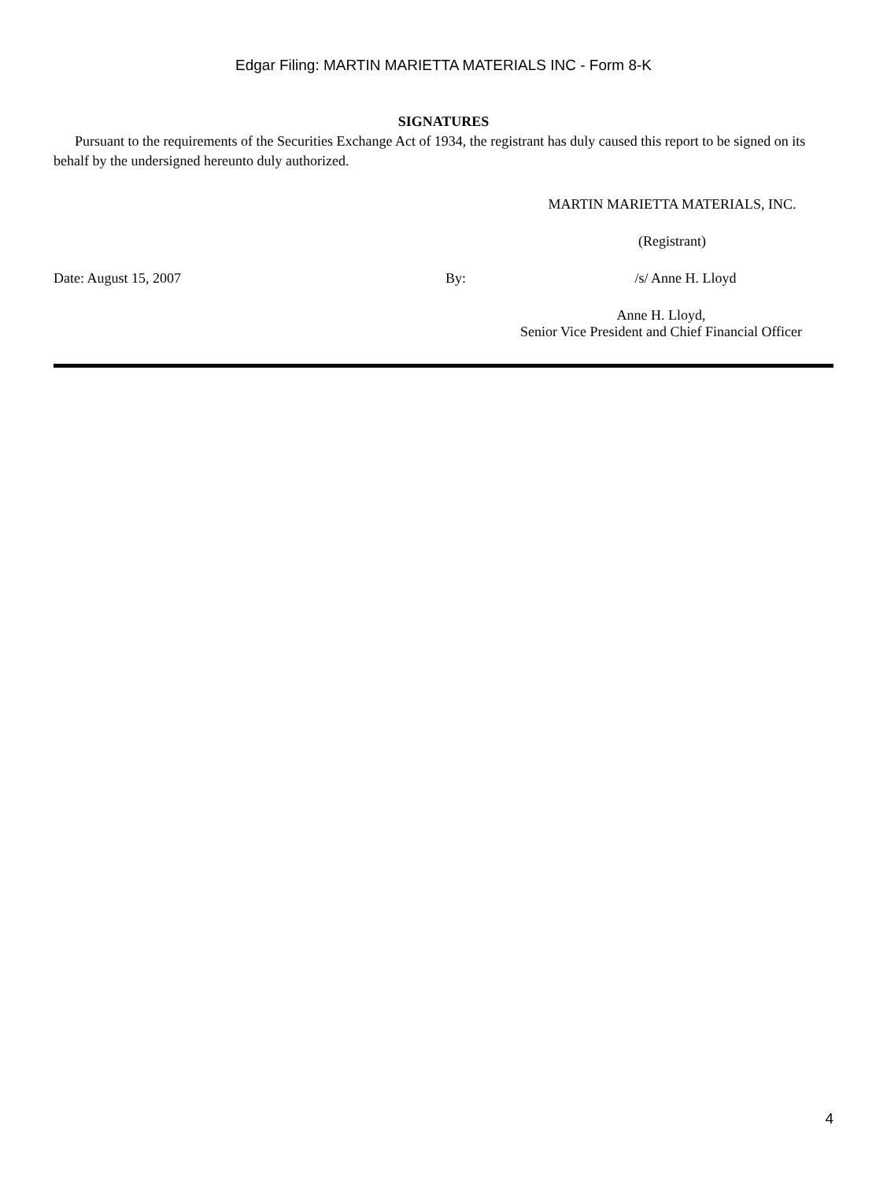Edgar Filing: MARTIN MARIETTA MATERIALS INC - Form 8-K
SIGNATURES
Pursuant to the requirements of the Securities Exchange Act of 1934, the registrant has duly caused this report to be signed on its behalf by the undersigned hereunto duly authorized.
MARTIN MARIETTA MATERIALS, INC.
(Registrant)
Date: August 15, 2007 By: /s/ Anne H. Lloyd
Anne H. Lloyd,
Senior Vice President and Chief Financial Officer
4